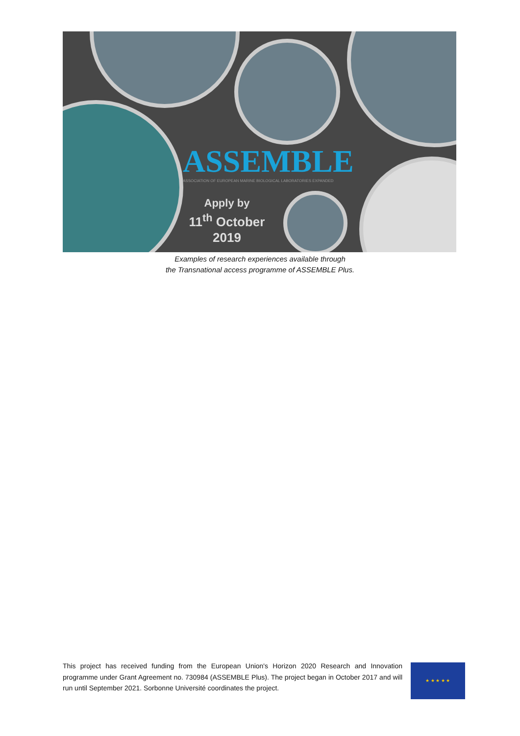ASSEMBLE
ASSOCIATION OF EUROPEAN MARINE BIOLOGICAL LABORATORIES EXPANDED
Apply by
11<sup>th</sup> October
2019
Examples of research experiences available through
the Transnational access programme of ASSEMBLE Plus.
This project has received funding from the European Union's Horizon 2020 Research and Innovation programme under Grant Agreement no. 730984 (ASSEMBLE Plus). The project began in October 2017 and will run until September 2021. Sorbonne Université coordinates the project.
★ ★ ★ ★ ★